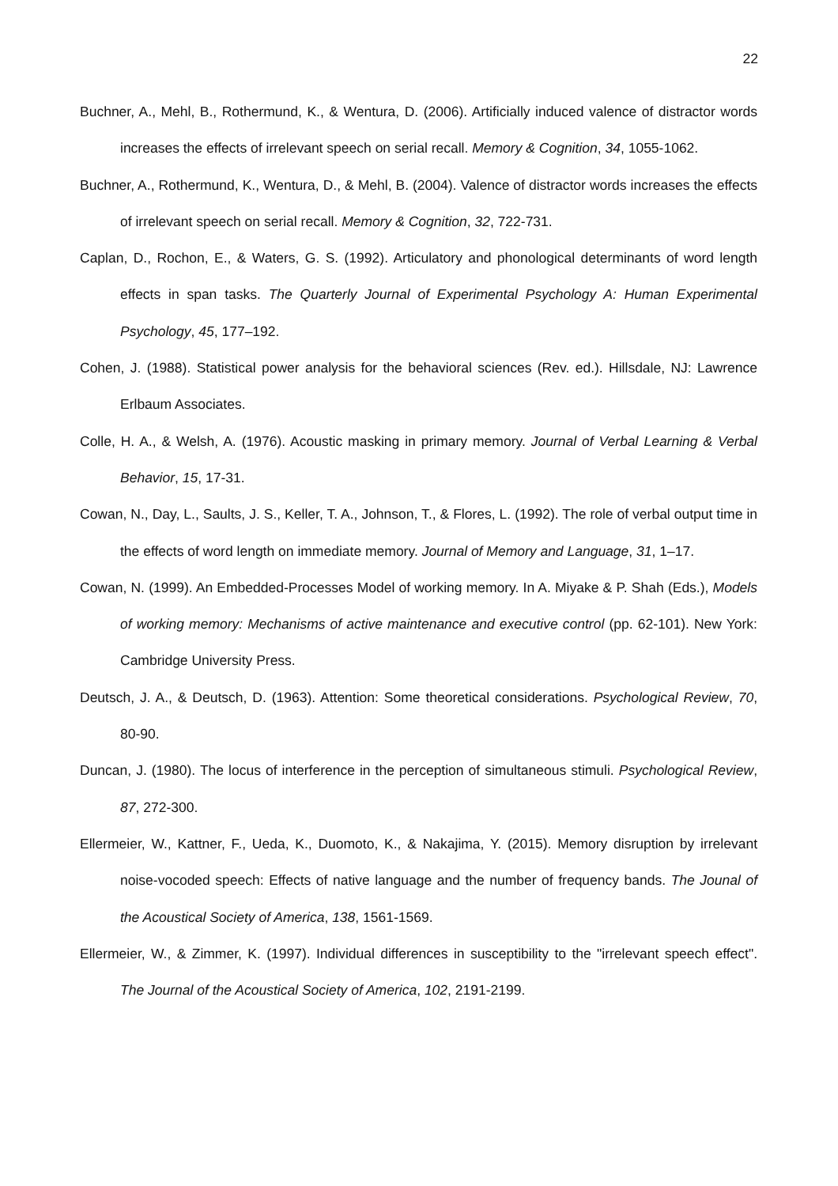22
Buchner, A., Mehl, B., Rothermund, K., & Wentura, D. (2006). Artificially induced valence of distractor words increases the effects of irrelevant speech on serial recall. Memory & Cognition, 34, 1055-1062.
Buchner, A., Rothermund, K., Wentura, D., & Mehl, B. (2004). Valence of distractor words increases the effects of irrelevant speech on serial recall. Memory & Cognition, 32, 722-731.
Caplan, D., Rochon, E., & Waters, G. S. (1992). Articulatory and phonological determinants of word length effects in span tasks. The Quarterly Journal of Experimental Psychology A: Human Experimental Psychology, 45, 177–192.
Cohen, J. (1988). Statistical power analysis for the behavioral sciences (Rev. ed.). Hillsdale, NJ: Lawrence Erlbaum Associates.
Colle, H. A., & Welsh, A. (1976). Acoustic masking in primary memory. Journal of Verbal Learning & Verbal Behavior, 15, 17-31.
Cowan, N., Day, L., Saults, J. S., Keller, T. A., Johnson, T., & Flores, L. (1992). The role of verbal output time in the effects of word length on immediate memory. Journal of Memory and Language, 31, 1–17.
Cowan, N. (1999). An Embedded-Processes Model of working memory. In A. Miyake & P. Shah (Eds.), Models of working memory: Mechanisms of active maintenance and executive control (pp. 62-101). New York: Cambridge University Press.
Deutsch, J. A., & Deutsch, D. (1963). Attention: Some theoretical considerations. Psychological Review, 70, 80-90.
Duncan, J. (1980). The locus of interference in the perception of simultaneous stimuli. Psychological Review, 87, 272-300.
Ellermeier, W., Kattner, F., Ueda, K., Duomoto, K., & Nakajima, Y. (2015). Memory disruption by irrelevant noise-vocoded speech: Effects of native language and the number of frequency bands. The Jounal of the Acoustical Society of America, 138, 1561-1569.
Ellermeier, W., & Zimmer, K. (1997). Individual differences in susceptibility to the "irrelevant speech effect". The Journal of the Acoustical Society of America, 102, 2191-2199.